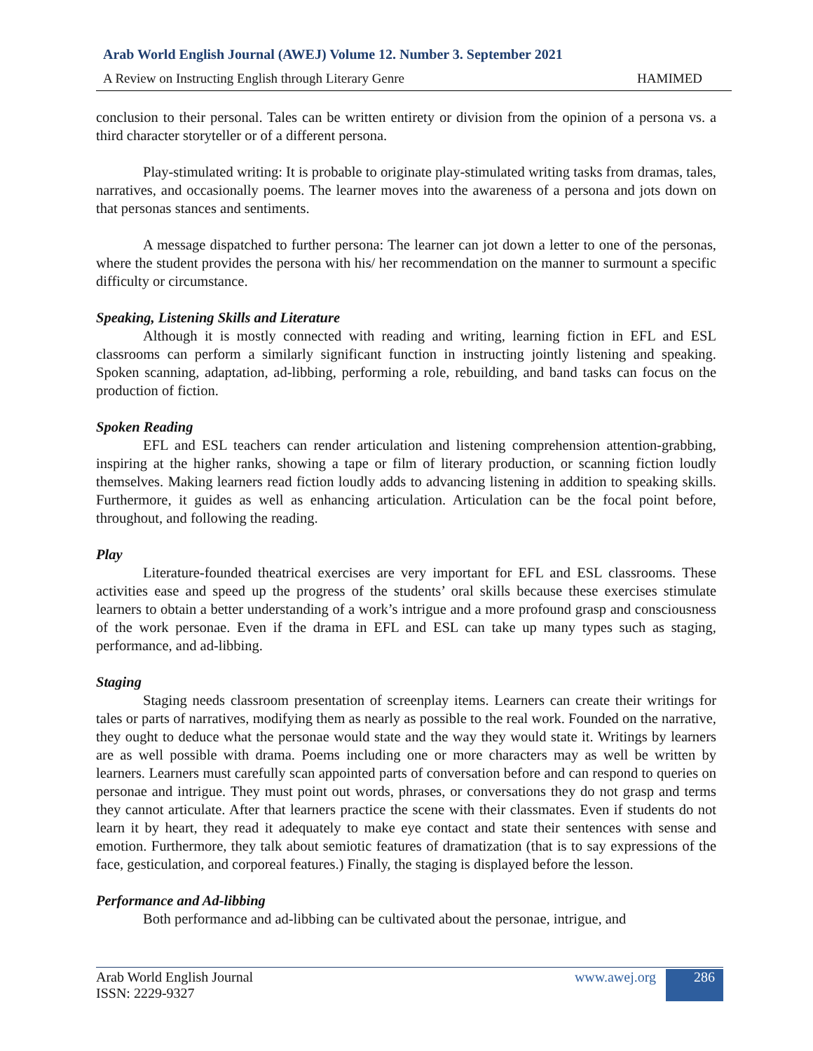Arab World English Journal (AWEJ) Volume 12. Number 3. September 2021
A Review on Instructing English through Literary Genre HAMIMED
conclusion to their personal. Tales can be written entirety or division from the opinion of a persona vs. a third character storyteller or of a different persona.
Play-stimulated writing: It is probable to originate play-stimulated writing tasks from dramas, tales, narratives, and occasionally poems. The learner moves into the awareness of a persona and jots down on that personas stances and sentiments.
A message dispatched to further persona: The learner can jot down a letter to one of the personas, where the student provides the persona with his/ her recommendation on the manner to surmount a specific difficulty or circumstance.
Speaking, Listening Skills and Literature
Although it is mostly connected with reading and writing, learning fiction in EFL and ESL classrooms can perform a similarly significant function in instructing jointly listening and speaking. Spoken scanning, adaptation, ad-libbing, performing a role, rebuilding, and band tasks can focus on the production of fiction.
Spoken Reading
EFL and ESL teachers can render articulation and listening comprehension attention-grabbing, inspiring at the higher ranks, showing a tape or film of literary production, or scanning fiction loudly themselves. Making learners read fiction loudly adds to advancing listening in addition to speaking skills. Furthermore, it guides as well as enhancing articulation. Articulation can be the focal point before, throughout, and following the reading.
Play
Literature-founded theatrical exercises are very important for EFL and ESL classrooms. These activities ease and speed up the progress of the students’ oral skills because these exercises stimulate learners to obtain a better understanding of a work’s intrigue and a more profound grasp and consciousness of the work personae. Even if the drama in EFL and ESL can take up many types such as staging, performance, and ad-libbing.
Staging
Staging needs classroom presentation of screenplay items. Learners can create their writings for tales or parts of narratives, modifying them as nearly as possible to the real work. Founded on the narrative, they ought to deduce what the personae would state and the way they would state it. Writings by learners are as well possible with drama. Poems including one or more characters may as well be written by learners. Learners must carefully scan appointed parts of conversation before and can respond to queries on personae and intrigue. They must point out words, phrases, or conversations they do not grasp and terms they cannot articulate. After that learners practice the scene with their classmates. Even if students do not learn it by heart, they read it adequately to make eye contact and state their sentences with sense and emotion. Furthermore, they talk about semiotic features of dramatization (that is to say expressions of the face, gesticulation, and corporeal features.) Finally, the staging is displayed before the lesson.
Performance and Ad-libbing
Both performance and ad-libbing can be cultivated about the personae, intrigue, and
Arab World English Journal
ISSN: 2229-9327
www.awej.org 286